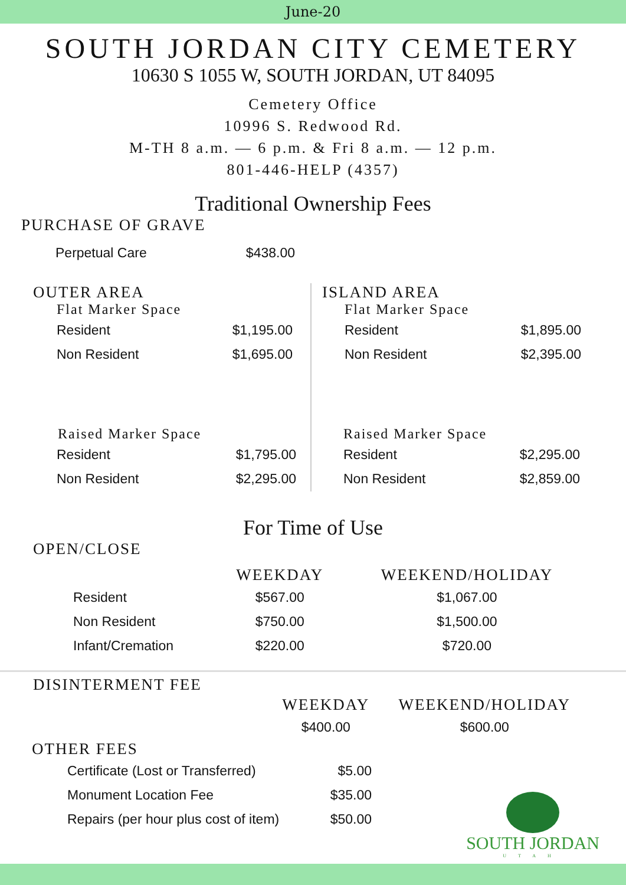June-20
SOUTH JORDAN CITY CEMETERY
10630 S 1055 W, SOUTH JORDAN, UT 84095
Cemetery Office
10996 S. Redwood Rd.
M-TH 8 a.m. — 6 p.m. & Fri 8 a.m. — 12 p.m.
801-446-HELP (4357)
Traditional Ownership Fees
PURCHASE OF GRAVE
| Perpetual Care | $438.00 |
OUTER AREA
Flat Marker Space
| Resident | $1,195.00 |
| Non Resident | $1,695.00 |
Raised Marker Space
| Resident | $1,795.00 |
| Non Resident | $2,295.00 |
ISLAND AREA
Flat Marker Space
| Resident | $1,895.00 |
| Non Resident | $2,395.00 |
Raised Marker Space
| Resident | $2,295.00 |
| Non Resident | $2,859.00 |
For Time of Use
OPEN/CLOSE
| | WEEKDAY | WEEKEND/HOLIDAY |
| --- | --- | --- |
| Resident | $567.00 | $1,067.00 |
| Non Resident | $750.00 | $1,500.00 |
| Infant/Cremation | $220.00 | $720.00 |
DISINTERMENT FEE
| WEEKDAY | WEEKEND/HOLIDAY |
| --- | --- |
| $400.00 | $600.00 |
OTHER FEES
| Certificate (Lost or Transferred) | $5.00 |
| Monument Location Fee | $35.00 |
| Repairs (per hour plus cost of item) | $50.00 |
SOUTH JORDAN
UTAH